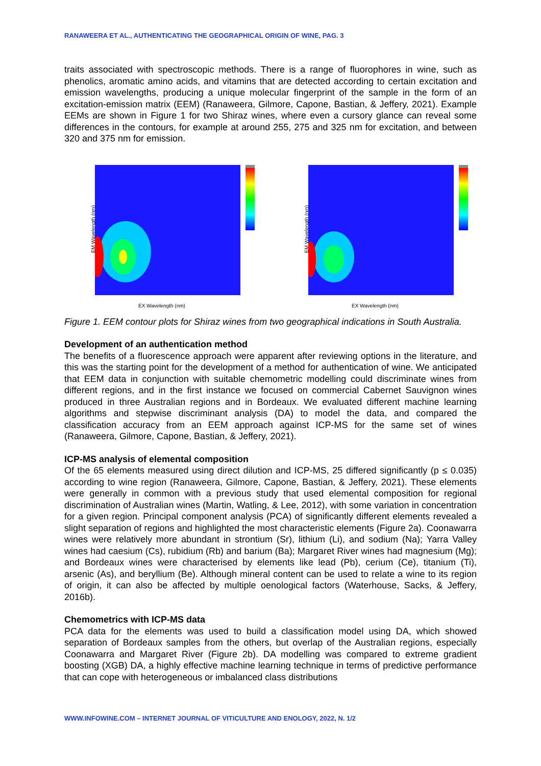RANAWEERA ET AL., AUTHENTICATING THE GEOGRAPHICAL ORIGIN OF WINE, PAG. 3
traits associated with spectroscopic methods. There is a range of fluorophores in wine, such as phenolics, aromatic amino acids, and vitamins that are detected according to certain excitation and emission wavelengths, producing a unique molecular fingerprint of the sample in the form of an excitation-emission matrix (EEM) (Ranaweera, Gilmore, Capone, Bastian, & Jeffery, 2021). Example EEMs are shown in Figure 1 for two Shiraz wines, where even a cursory glance can reveal some differences in the contours, for example at around 255, 275 and 325 nm for excitation, and between 320 and 375 nm for emission.
EM Wavelength (nm)
EX Wavelength (nm)
EM Wavelength (nm)
EX Wavelength (nm)
Figure 1. EEM contour plots for Shiraz wines from two geographical indications in South Australia.
Development of an authentication method
The benefits of a fluorescence approach were apparent after reviewing options in the literature, and this was the starting point for the development of a method for authentication of wine. We anticipated that EEM data in conjunction with suitable chemometric modelling could discriminate wines from different regions, and in the first instance we focused on commercial Cabernet Sauvignon wines produced in three Australian regions and in Bordeaux. We evaluated different machine learning algorithms and stepwise discriminant analysis (DA) to model the data, and compared the classification accuracy from an EEM approach against ICP-MS for the same set of wines (Ranaweera, Gilmore, Capone, Bastian, & Jeffery, 2021).
ICP-MS analysis of elemental composition
Of the 65 elements measured using direct dilution and ICP-MS, 25 differed significantly (p ≤ 0.035) according to wine region (Ranaweera, Gilmore, Capone, Bastian, & Jeffery, 2021). These elements were generally in common with a previous study that used elemental composition for regional discrimination of Australian wines (Martin, Watling, & Lee, 2012), with some variation in concentration for a given region. Principal component analysis (PCA) of significantly different elements revealed a slight separation of regions and highlighted the most characteristic elements (Figure 2a). Coonawarra wines were relatively more abundant in strontium (Sr), lithium (Li), and sodium (Na); Yarra Valley wines had caesium (Cs), rubidium (Rb) and barium (Ba); Margaret River wines had magnesium (Mg); and Bordeaux wines were characterised by elements like lead (Pb), cerium (Ce), titanium (Ti), arsenic (As), and beryllium (Be). Although mineral content can be used to relate a wine to its region of origin, it can also be affected by multiple oenological factors (Waterhouse, Sacks, & Jeffery, 2016b).
Chemometrics with ICP-MS data
PCA data for the elements was used to build a classification model using DA, which showed separation of Bordeaux samples from the others, but overlap of the Australian regions, especially Coonawarra and Margaret River (Figure 2b). DA modelling was compared to extreme gradient boosting (XGB) DA, a highly effective machine learning technique in terms of predictive performance that can cope with heterogeneous or imbalanced class distributions
WWW.INFOWINE.COM – INTERNET JOURNAL OF VITICULTURE AND ENOLOGY, 2022, N. 1/2